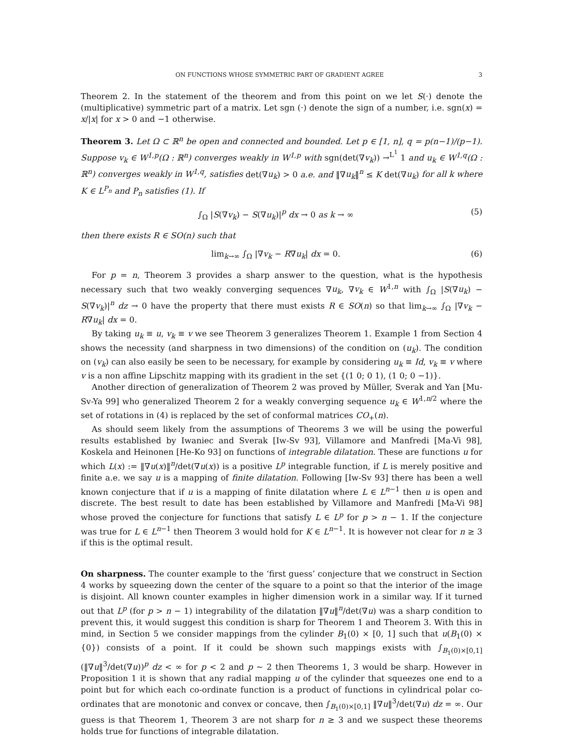ON FUNCTIONS WHOSE SYMMETRIC PART OF GRADIENT AGREE 3
Theorem 2. In the statement of the theorem and from this point on we let S(·) denote the (multiplicative) symmetric part of a matrix. Let sgn (·) denote the sign of a number, i.e. sgn(x) = x/|x| for x > 0 and −1 otherwise.
Theorem 3. Let Ω ⊂ ℝ<sup>n</sup> be open and connected and bounded. Let p ∈ [1, n], q = p(n−1)/(p−1). Suppose v<sub>k</sub> ∈ W<sup>1,p</sup>(Ω : ℝ<sup>n</sup>) converges weakly in W<sup>1,p</sup> with sgn(det(∇v<sub>k</sub>)) →<sup>L<sup>1</sup></sup> 1 and u<sub>k</sub> ∈ W<sup>1,q</sup>(Ω : ℝ<sup>n</sup>) converges weakly in W<sup>1,q</sup>, satisfies det(∇u<sub>k</sub>) > 0 a.e. and ‖∇u<sub>k</sub>‖<sup>n</sup> ≤ K det(∇u<sub>k</sub>) for all k where K ∈ L<sup>P<sub>n</sub></sup> and P<sub>n</sub> satisfies (1). If
∫<sub>Ω</sub> |S(∇v<sub>k</sub>) − S(∇u<sub>k</sub>)|<sup>p</sup> dx → 0 as k → ∞ (5)
then there exists R ∈ SO(n) such that
lim<sub>k→∞</sub> ∫<sub>Ω</sub> |∇v<sub>k</sub> − R∇u<sub>k</sub>| dx = 0. (6)
For p = n, Theorem 3 provides a sharp answer to the question, what is the hypothesis necessary such that two weakly converging sequences ∇u<sub>k</sub>, ∇v<sub>k</sub> ∈ W<sup>1,n</sup> with ∫<sub>Ω</sub> |S(∇u<sub>k</sub>) − S(∇v<sub>k</sub>)|<sup>n</sup> dz → 0 have the property that there must exists R ∈ SO(n) so that lim<sub>k→∞</sub> ∫<sub>Ω</sub> |∇v<sub>k</sub> − R∇u<sub>k</sub>| dx = 0.
By taking u<sub>k</sub> ≡ u, v<sub>k</sub> ≡ v we see Theorem 3 generalizes Theorem 1. Example 1 from Section 4 shows the necessity (and sharpness in two dimensions) of the condition on (u<sub>k</sub>). The condition on (v<sub>k</sub>) can also easily be seen to be necessary, for example by considering u<sub>k</sub> ≡ Id, v<sub>k</sub> ≡ v where v is a non affine Lipschitz mapping with its gradient in the set {(1 0; 0 1), (1 0; 0 −1)}.
Another direction of generalization of Theorem 2 was proved by Müller, Sverak and Yan [Mu-Sv-Ya 99] who generalized Theorem 2 for a weakly converging sequence u<sub>k</sub> ∈ W<sup>1,n/2</sup> where the set of rotations in (4) is replaced by the set of conformal matrices CO<sub>+</sub>(n).
As should seem likely from the assumptions of Theorems 3 we will be using the powerful results established by Iwaniec and Sverak [Iw-Sv 93], Villamore and Manfredi [Ma-Vi 98], Koskela and Heinonen [He-Ko 93] on functions of integrable dilatation. These are functions u for which L(x) := ‖∇u(x)‖<sup>n</sup>/det(∇u(x)) is a positive L<sup>p</sup> integrable function, if L is merely positive and finite a.e. we say u is a mapping of finite dilatation. Following [Iw-Sv 93] there has been a well known conjecture that if u is a mapping of finite dilatation where L ∈ L<sup>n−1</sup> then u is open and discrete. The best result to date has been established by Villamore and Manfredi [Ma-Vi 98] whose proved the conjecture for functions that satisfy L ∈ L<sup>p</sup> for p > n − 1. If the conjecture was true for L ∈ L<sup>n−1</sup> then Theorem 3 would hold for K ∈ L<sup>n−1</sup>. It is however not clear for n ≥ 3 if this is the optimal result.
On sharpness. The counter example to the ‘first guess’ conjecture that we construct in Section 4 works by squeezing down the center of the square to a point so that the interior of the image is disjoint. All known counter examples in higher dimension work in a similar way. If it turned out that L<sup>p</sup> (for p > n − 1) integrability of the dilatation ‖∇u‖<sup>n</sup>/det(∇u) was a sharp condition to prevent this, it would suggest this condition is sharp for Theorem 1 and Theorem 3. With this in mind, in Section 5 we consider mappings from the cylinder B<sub>1</sub>(0) × [0, 1] such that u(B<sub>1</sub>(0) × {0}) consists of a point. If it could be shown such mappings exists with ∫<sub>B<sub>1</sub>(0)×[0,1]</sub> (‖∇u‖<sup>3</sup>/det(∇u))<sup>p</sup> dz < ∞ for p < 2 and p ∼ 2 then Theorems 1, 3 would be sharp. However in Proposition 1 it is shown that any radial mapping u of the cylinder that squeezes one end to a point but for which each co-ordinate function is a product of functions in cylindrical polar co-ordinates that are monotonic and convex or concave, then ∫<sub>B<sub>1</sub>(0)×[0,1]</sub> ‖∇u‖<sup>3</sup>/det(∇u) dz = ∞. Our guess is that Theorem 1, Theorem 3 are not sharp for n ≥ 3 and we suspect these theorems holds true for functions of integrable dilatation.